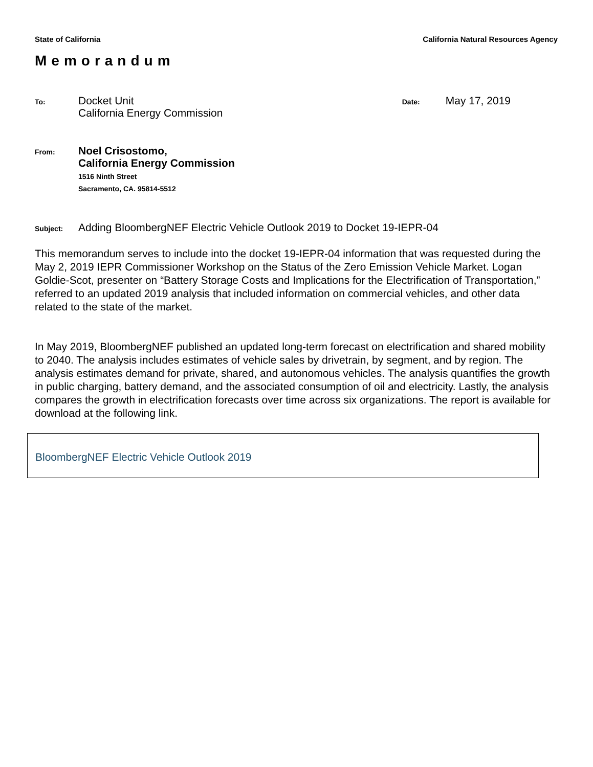State of California California Natural Resources Agency
Memorandum
To:
Docket Unit
California Energy Commission
Date:
May 17, 2019
From:
Noel Crisostomo,
California Energy Commission
1516 Ninth Street
Sacramento, CA. 95814-5512
Subject:
Adding BloombergNEF Electric Vehicle Outlook 2019 to Docket 19-IEPR-04
This memorandum serves to include into the docket 19-IEPR-04 information that was requested during the May 2, 2019 IEPR Commissioner Workshop on the Status of the Zero Emission Vehicle Market. Logan Goldie-Scot, presenter on “Battery Storage Costs and Implications for the Electrification of Transportation,” referred to an updated 2019 analysis that included information on commercial vehicles, and other data related to the state of the market.
In May 2019, BloombergNEF published an updated long-term forecast on electrification and shared mobility to 2040. The analysis includes estimates of vehicle sales by drivetrain, by segment, and by region. The analysis estimates demand for private, shared, and autonomous vehicles. The analysis quantifies the growth in public charging, battery demand, and the associated consumption of oil and electricity. Lastly, the analysis compares the growth in electrification forecasts over time across six organizations. The report is available for download at the following link.
BloombergNEF Electric Vehicle Outlook 2019